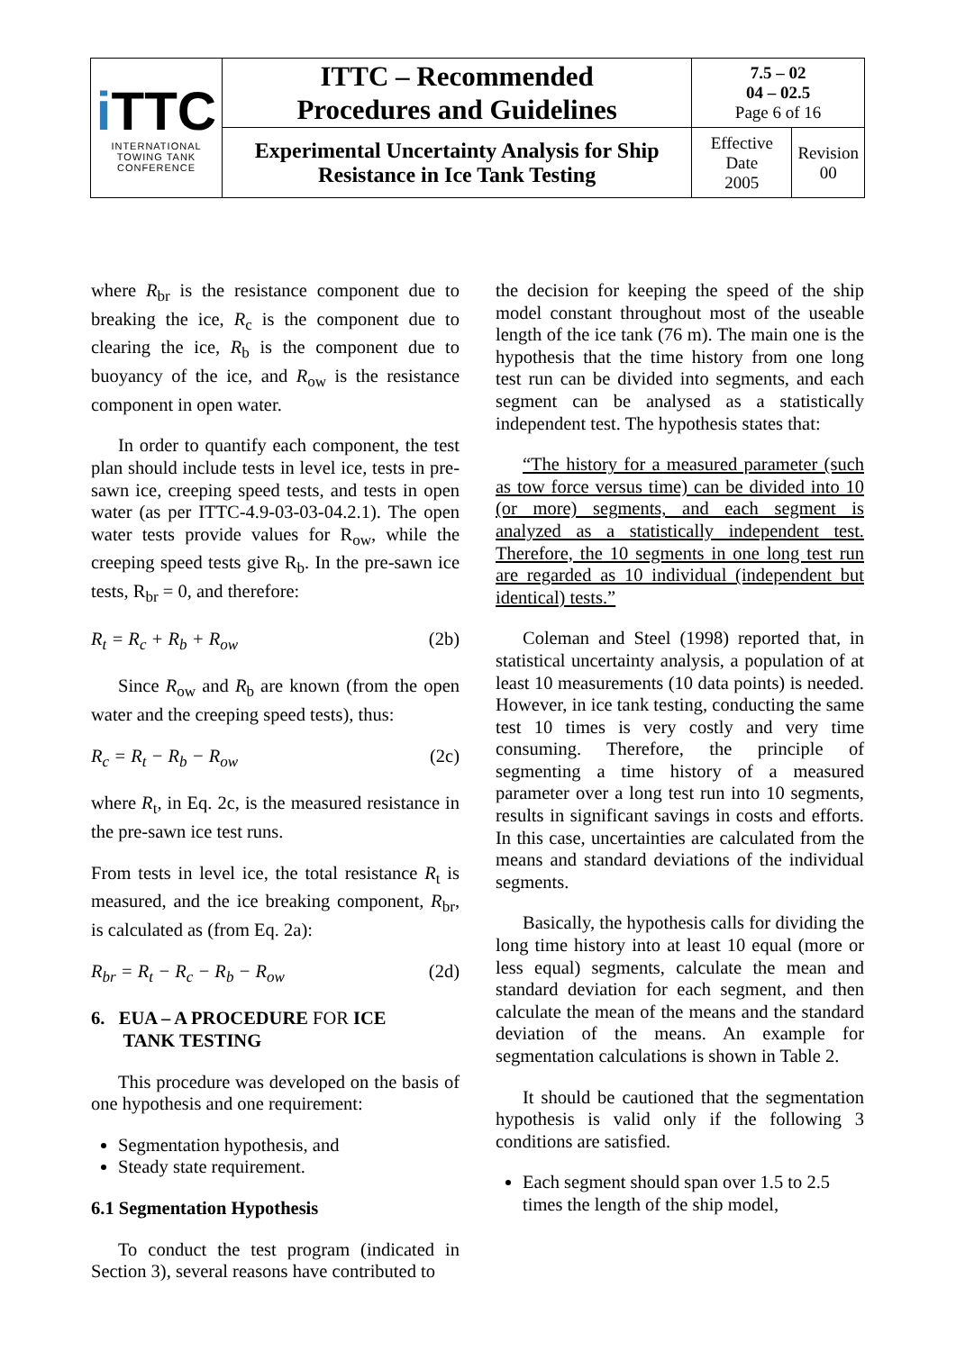| i TTC INTERNATIONAL TOWING TANK CONFERENCE | ITTC – Recommended Procedures and Guidelines | 7.5 – 02 04 – 02.5 Page 6 of 16 | |
| | Experimental Uncertainty Analysis for Ship Resistance in Ice Tank Testing | Effective Date 2005 | Revision 00 |
where R<sub>br</sub> is the resistance component due to breaking the ice, R<sub>c</sub> is the component due to clearing the ice, R<sub>b</sub> is the component due to buoyancy of the ice, and R<sub>ow</sub> is the resistance component in open water.
In order to quantify each component, the test plan should include tests in level ice, tests in pre-sawn ice, creeping speed tests, and tests in open water (as per ITTC-4.9-03-03-04.2.1). The open water tests provide values for R<sub>ow</sub>, while the creeping speed tests give R<sub>b</sub>. In the pre-sawn ice tests, R<sub>br</sub> = 0, and therefore:
R<sub>t</sub> = R<sub>c</sub> + R<sub>b</sub> + R<sub>ow</sub> (2b)
Since R<sub>ow</sub> and R<sub>b</sub> are known (from the open water and the creeping speed tests), thus:
R<sub>c</sub> = R<sub>t</sub> − R<sub>b</sub> − R<sub>ow</sub> (2c)
where R<sub>t</sub>, in Eq. 2c, is the measured resistance in the pre-sawn ice test runs.
From tests in level ice, the total resistance R<sub>t</sub> is measured, and the ice breaking component, R<sub>br</sub>, is calculated as (from Eq. 2a):
R<sub>br</sub> = R<sub>t</sub> − R<sub>c</sub> − R<sub>b</sub> − R<sub>ow</sub> (2d)
6. EUA – A PROCEDURE FOR ICE
TANK TESTING
This procedure was developed on the basis of one hypothesis and one requirement:
Segmentation hypothesis, and
Steady state requirement.
6.1 Segmentation Hypothesis
To conduct the test program (indicated in Section 3), several reasons have contributed to
the decision for keeping the speed of the ship model constant throughout most of the useable length of the ice tank (76 m). The main one is the hypothesis that the time history from one long test run can be divided into segments, and each segment can be analysed as a statistically independent test. The hypothesis states that:
“The history for a measured parameter (such as tow force versus time) can be divided into 10 (or more) segments, and each segment is analyzed as a statistically independent test. Therefore, the 10 segments in one long test run are regarded as 10 individual (independent but identical) tests.”
Coleman and Steel (1998) reported that, in statistical uncertainty analysis, a population of at least 10 measurements (10 data points) is needed. However, in ice tank testing, conducting the same test 10 times is very costly and very time consuming. Therefore, the principle of segmenting a time history of a measured parameter over a long test run into 10 segments, results in significant savings in costs and efforts. In this case, uncertainties are calculated from the means and standard deviations of the individual segments.
Basically, the hypothesis calls for dividing the long time history into at least 10 equal (more or less equal) segments, calculate the mean and standard deviation for each segment, and then calculate the mean of the means and the standard deviation of the means. An example for segmentation calculations is shown in Table 2.
It should be cautioned that the segmentation hypothesis is valid only if the following 3 conditions are satisfied.
Each segment should span over 1.5 to 2.5 times the length of the ship model,